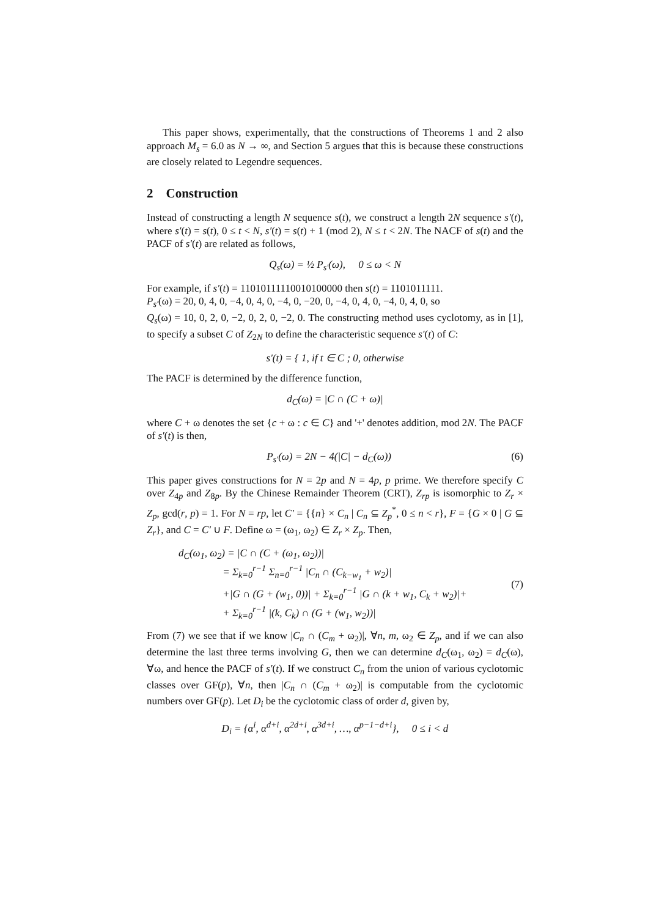This paper shows, experimentally, that the constructions of Theorems 1 and 2 also approach M<sub>s</sub> = 6.0 as N → ∞, and Section 5 argues that this is because these constructions are closely related to Legendre sequences.
2 Construction
Instead of constructing a length N sequence s(t), we construct a length 2N sequence s′(t), where s′(t) = s(t), 0 ≤ t < N, s′(t) = s(t) + 1 (mod 2), N ≤ t < 2N. The NACF of s(t) and the PACF of s′(t) are related as follows,
Q<sub>s</sub>(ω) = ½ P<sub>s′</sub>(ω), 0 ≤ ω < N
For example, if s′(t) = 11010111110010100000 then s(t) = 1101011111.
P<sub>s′</sub>(ω) = 20, 0, 4, 0, −4, 0, 4, 0, −4, 0, −20, 0, −4, 0, 4, 0, −4, 0, 4, 0, so
Q<sub>s</sub>(ω) = 10, 0, 2, 0, −2, 0, 2, 0, −2, 0. The constructing method uses cyclotomy, as in [1], to specify a subset C of Z<sub>2N</sub> to define the characteristic sequence s′(t) of C:
s′(t) = { 1, if t ∈ C ; 0, otherwise
The PACF is determined by the difference function,
d<sub>C</sub>(ω) = |C ∩ (C + ω)|
where C + ω denotes the set {c + ω : c ∈ C} and '+' denotes addition, mod 2N. The PACF of s′(t) is then,
P<sub>s′</sub>(ω) = 2N − 4(|C| − d<sub>C</sub>(ω)) (6)
This paper gives constructions for N = 2p and N = 4p, p prime. We therefore specify C over Z<sub>4p</sub> and Z<sub>8p</sub>. By the Chinese Remainder Theorem (CRT), Z<sub>rp</sub> is isomorphic to Z<sub>r</sub> × Z<sub>p</sub>, gcd(r, p) = 1. For N = rp, let C′ = {{n} × C<sub>n</sub> | C<sub>n</sub> ⊆ Z<sub>p</sub><sup>*</sup>, 0 ≤ n < r}, F = {G × 0 | G ⊆ Z<sub>r</sub>}, and C = C′ ∪ F. Define ω = (ω<sub>1</sub>, ω<sub>2</sub>) ∈ Z<sub>r</sub> × Z<sub>p</sub>. Then,
d<sub>C</sub>(ω<sub>1</sub>, ω<sub>2</sub>) = |C ∩ (C + (ω<sub>1</sub>, ω<sub>2</sub>))|
= Σ<sub>k=0</sub><sup>r−1</sup> Σ<sub>n=0</sub><sup>r−1</sup> |C<sub>n</sub> ∩ (C<sub>k−w<sub>1</sub></sub> + w<sub>2</sub>)|
+|G ∩ (G + (w<sub>1</sub>, 0))| + Σ<sub>k=0</sub><sup>r−1</sup> |G ∩ (k + w<sub>1</sub>, C<sub>k</sub> + w<sub>2</sub>)|+
+ Σ<sub>k=0</sub><sup>r−1</sup> |(k, C<sub>k</sub>) ∩ (G + (w<sub>1</sub>, w<sub>2</sub>))|
(7)
From (7) we see that if we know |C<sub>n</sub> ∩ (C<sub>m</sub> + ω<sub>2</sub>)|, ∀n, m, ω<sub>2</sub> ∈ Z<sub>p</sub>, and if we can also determine the last three terms involving G, then we can determine d<sub>C</sub>(ω<sub>1</sub>, ω<sub>2</sub>) = d<sub>C</sub>(ω), ∀ω, and hence the PACF of s′(t). If we construct C<sub>n</sub> from the union of various cyclotomic classes over GF(p), ∀n, then |C<sub>n</sub> ∩ (C<sub>m</sub> + ω<sub>2</sub>)| is computable from the cyclotomic numbers over GF(p). Let D<sub>i</sub> be the cyclotomic class of order d, given by,
D<sub>i</sub> = {α<sup>i</sup>, α<sup>d+i</sup>, α<sup>2d+i</sup>, α<sup>3d+i</sup>, …, α<sup>p−1−d+i</sup>}, 0 ≤ i < d